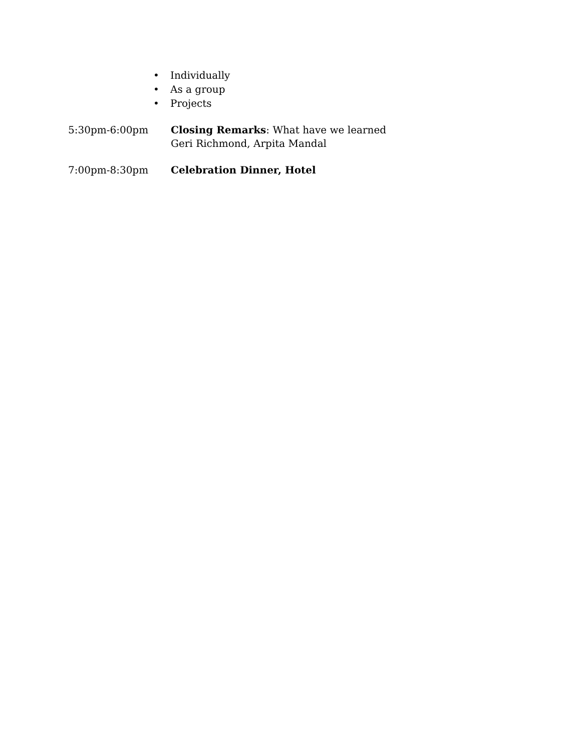• Individually
• As a group
• Projects
5:30pm-6:00pm Closing Remarks: What have we learned
Geri Richmond, Arpita Mandal
7:00pm-8:30pm Celebration Dinner, Hotel